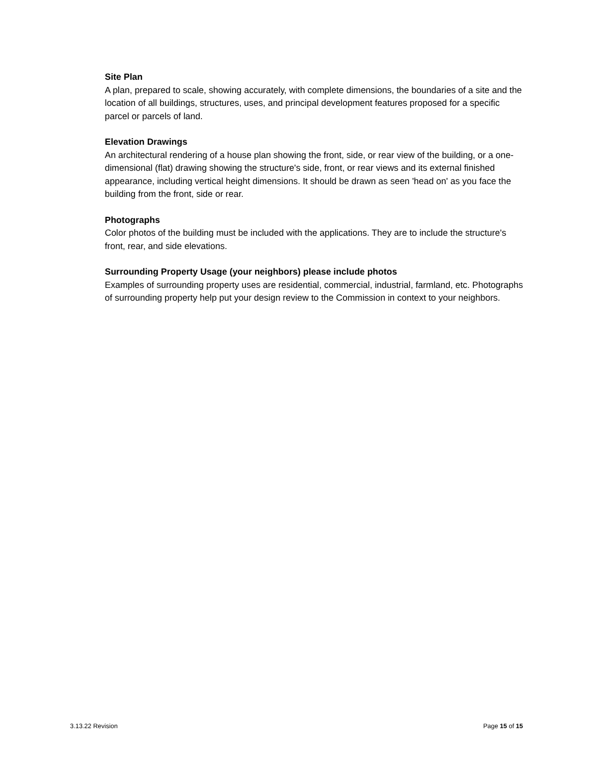Site Plan
A plan, prepared to scale, showing accurately, with complete dimensions, the boundaries of a site and the location of all buildings, structures, uses, and principal development features proposed for a specific parcel or parcels of land.
Elevation Drawings
An architectural rendering of a house plan showing the front, side, or rear view of the building, or a one-dimensional (flat) drawing showing the structure's side, front, or rear views and its external finished appearance, including vertical height dimensions. It should be drawn as seen 'head on' as you face the building from the front, side or rear.
Photographs
Color photos of the building must be included with the applications. They are to include the structure's front, rear, and side elevations.
Surrounding Property Usage (your neighbors) please include photos
Examples of surrounding property uses are residential, commercial, industrial, farmland, etc. Photographs of surrounding property help put your design review to the Commission in context to your neighbors.
3.13.22 Revision Page 15 of 15